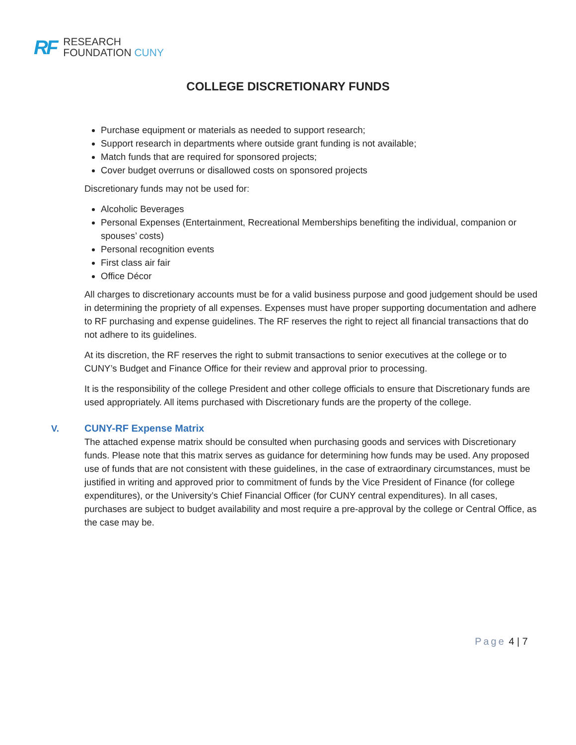RF
RESEARCH
FOUNDATION CUNY
COLLEGE DISCRETIONARY FUNDS
Purchase equipment or materials as needed to support research;
Support research in departments where outside grant funding is not available;
Match funds that are required for sponsored projects;
Cover budget overruns or disallowed costs on sponsored projects
Discretionary funds may not be used for:
Alcoholic Beverages
Personal Expenses (Entertainment, Recreational Memberships benefiting the individual, companion or spouses’ costs)
Personal recognition events
First class air fair
Office Décor
All charges to discretionary accounts must be for a valid business purpose and good judgement should be used in determining the propriety of all expenses. Expenses must have proper supporting documentation and adhere to RF purchasing and expense guidelines. The RF reserves the right to reject all financial transactions that do not adhere to its guidelines.
At its discretion, the RF reserves the right to submit transactions to senior executives at the college or to CUNY’s Budget and Finance Office for their review and approval prior to processing.
It is the responsibility of the college President and other college officials to ensure that Discretionary funds are used appropriately. All items purchased with Discretionary funds are the property of the college.
V. CUNY-RF Expense Matrix
The attached expense matrix should be consulted when purchasing goods and services with Discretionary funds. Please note that this matrix serves as guidance for determining how funds may be used. Any proposed use of funds that are not consistent with these guidelines, in the case of extraordinary circumstances, must be justified in writing and approved prior to commitment of funds by the Vice President of Finance (for college expenditures), or the University’s Chief Financial Officer (for CUNY central expenditures). In all cases, purchases are subject to budget availability and most require a pre-approval by the college or Central Office, as the case may be.
Page 4 | 7